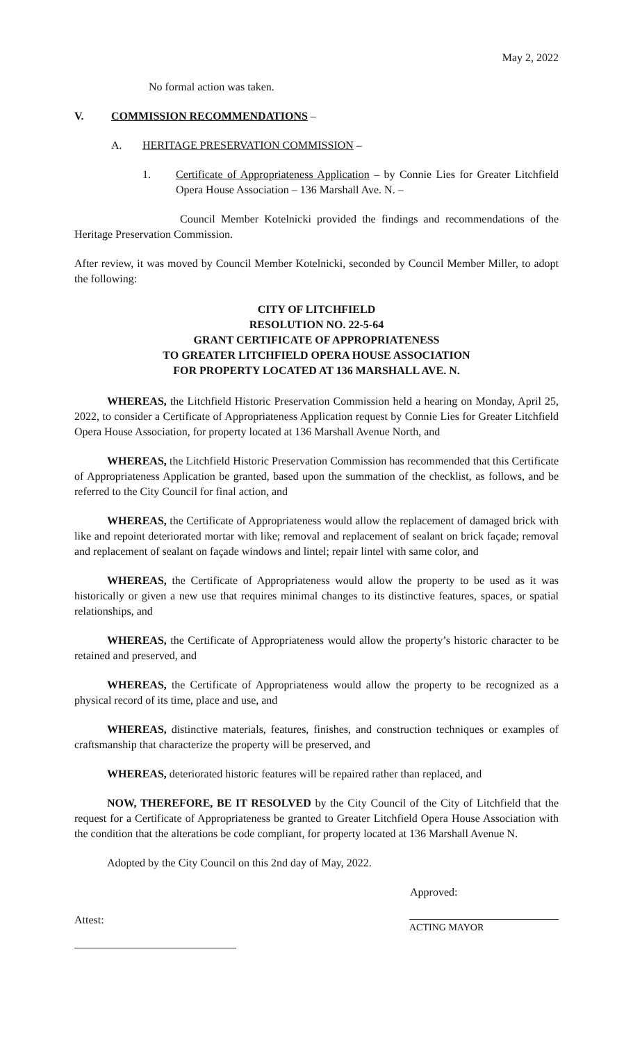May 2, 2022
No formal action was taken.
V. COMMISSION RECOMMENDATIONS –
A. HERITAGE PRESERVATION COMMISSION –
1. Certificate of Appropriateness Application – by Connie Lies for Greater Litchfield Opera House Association – 136 Marshall Ave. N. –
Council Member Kotelnicki provided the findings and recommendations of the Heritage Preservation Commission.
After review, it was moved by Council Member Kotelnicki, seconded by Council Member Miller, to adopt the following:
CITY OF LITCHFIELD
RESOLUTION NO. 22-5-64
GRANT CERTIFICATE OF APPROPRIATENESS
TO GREATER LITCHFIELD OPERA HOUSE ASSOCIATION
FOR PROPERTY LOCATED AT 136 MARSHALL AVE. N.
WHEREAS, the Litchfield Historic Preservation Commission held a hearing on Monday, April 25, 2022, to consider a Certificate of Appropriateness Application request by Connie Lies for Greater Litchfield Opera House Association, for property located at 136 Marshall Avenue North, and
WHEREAS, the Litchfield Historic Preservation Commission has recommended that this Certificate of Appropriateness Application be granted, based upon the summation of the checklist, as follows, and be referred to the City Council for final action, and
WHEREAS, the Certificate of Appropriateness would allow the replacement of damaged brick with like and repoint deteriorated mortar with like; removal and replacement of sealant on brick façade; removal and replacement of sealant on façade windows and lintel; repair lintel with same color, and
WHEREAS, the Certificate of Appropriateness would allow the property to be used as it was historically or given a new use that requires minimal changes to its distinctive features, spaces, or spatial relationships, and
WHEREAS, the Certificate of Appropriateness would allow the property’s historic character to be retained and preserved, and
WHEREAS, the Certificate of Appropriateness would allow the property to be recognized as a physical record of its time, place and use, and
WHEREAS, distinctive materials, features, finishes, and construction techniques or examples of craftsmanship that characterize the property will be preserved, and
WHEREAS, deteriorated historic features will be repaired rather than replaced, and
NOW, THEREFORE, BE IT RESOLVED by the City Council of the City of Litchfield that the request for a Certificate of Appropriateness be granted to Greater Litchfield Opera House Association with the condition that the alterations be code compliant, for property located at 136 Marshall Avenue N.
Adopted by the City Council on this 2nd day of May, 2022.
Approved:
Attest:
ACTING MAYOR